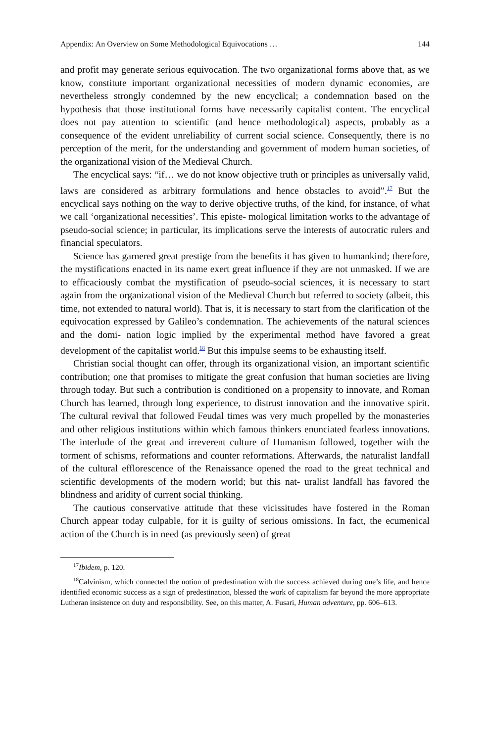Appendix: An Overview on Some Methodological Equivocations … 144
and profit may generate serious equivocation. The two organizational forms above that, as we know, constitute important organizational necessities of modern dynamic economies, are nevertheless strongly condemned by the new encyclical; a condemnation based on the hypothesis that those institutional forms have necessarily capitalist content. The encyclical does not pay attention to scientific (and hence methodological) aspects, probably as a consequence of the evident unreliability of current social science. Consequently, there is no perception of the merit, for the understanding and government of modern human societies, of the organizational vision of the Medieval Church.
The encyclical says: “if… we do not know objective truth or principles as universally valid, laws are considered as arbitrary formulations and hence obstacles to avoid”.<sup>17</sup> But the encyclical says nothing on the way to derive objective truths, of the kind, for instance, of what we call ‘organizational necessities’. This episte- mological limitation works to the advantage of pseudo-social science; in particular, its implications serve the interests of autocratic rulers and financial speculators.
Science has garnered great prestige from the benefits it has given to humankind; therefore, the mystifications enacted in its name exert great influence if they are not unmasked. If we are to efficaciously combat the mystification of pseudo-social sciences, it is necessary to start again from the organizational vision of the Medieval Church but referred to society (albeit, this time, not extended to natural world). That is, it is necessary to start from the clarification of the equivocation expressed by Galileo’s condemnation. The achievements of the natural sciences and the domi- nation logic implied by the experimental method have favored a great development of the capitalist world.<sup>18</sup> But this impulse seems to be exhausting itself.
Christian social thought can offer, through its organizational vision, an important scientific contribution; one that promises to mitigate the great confusion that human societies are living through today. But such a contribution is conditioned on a propensity to innovate, and Roman Church has learned, through long experience, to distrust innovation and the innovative spirit. The cultural revival that followed Feudal times was very much propelled by the monasteries and other religious institutions within which famous thinkers enunciated fearless innovations. The interlude of the great and irreverent culture of Humanism followed, together with the torment of schisms, reformations and counter reformations. Afterwards, the naturalist landfall of the cultural efflorescence of the Renaissance opened the road to the great technical and scientific developments of the modern world; but this nat- uralist landfall has favored the blindness and aridity of current social thinking.
The cautious conservative attitude that these vicissitudes have fostered in the Roman Church appear today culpable, for it is guilty of serious omissions. In fact, the ecumenical action of the Church is in need (as previously seen) of great
<sup>17</sup> Ibidem, p. 120.
<sup>18</sup> Calvinism, which connected the notion of predestination with the success achieved during one’s life, and hence identified economic success as a sign of predestination, blessed the work of capitalism far beyond the more appropriate Lutheran insistence on duty and responsibility. See, on this matter, A. Fusari, Human adventure, pp. 606–613.